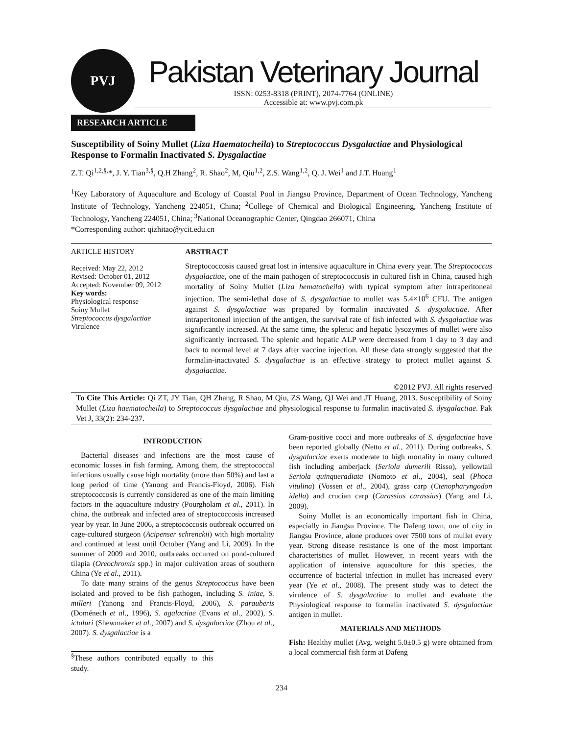PVJ
Pakistan Veterinary Journal
ISSN: 0253-8318 (PRINT), 2074-7764 (ONLINE)
Accessible at: www.pvj.com.pk
RESEARCH ARTICLE
Susceptibility of Soiny Mullet (Liza Haematocheila) to Streptococcus Dysgalactiae and Physiological Response to Formalin Inactivated S. Dysgalactiae
Z.T. Qi<sup>1,2,§,</sup>*, J. Y. Tian<sup>3,§</sup>, Q.H Zhang<sup>2</sup>, R. Shao<sup>2</sup>, M, Qiu<sup>1,2</sup>, Z.S. Wang<sup>1,2</sup>, Q. J. Wei<sup>1</sup> and J.T. Huang<sup>1</sup>
<sup>1</sup> Key Laboratory of Aquaculture and Ecology of Coastal Pool in Jiangsu Province, Department of Ocean Technology, Yancheng Institute of Technology, Yancheng 224051, China; <sup>2</sup>College of Chemical and Biological Engineering, Yancheng Institute of Technology, Yancheng 224051, China; <sup>3</sup>National Oceanographic Center, Qingdao 266071, China
*Corresponding author: qizhitao@ycit.edu.cn
ARTICLE HISTORY
Received: May 22, 2012
Revised: October 01, 2012
Accepted: November 09, 2012
Key words:
Physiological response
Soiny Mullet
Streptococcus dysgalactiae
Virulence
ABSTRACT
Streptococcosis caused great lost in intensive aquaculture in China every year. The Streptococcus dysgalactiae, one of the main pathogen of streptococcosis in cultured fish in China, caused high mortality of Soiny Mullet (Liza hematocheila) with typical symptom after intraperitoneal injection. The semi-lethal dose of S. dysgalactiae to mullet was 5.4×10<sup>6</sup> CFU. The antigen against S. dysgalactiae was prepared by formalin inactivated S. dysgalactiae. After intraperitoneal injection of the antigen, the survival rate of fish infected with S. dysgalactiae was significantly increased. At the same time, the splenic and hepatic lysozymes of mullet were also significantly increased. The splenic and hepatic ALP were decreased from 1 day to 3 day and back to normal level at 7 days after vaccine injection. All these data strongly suggested that the formalin-inactivated S. dysgalactiae is an effective strategy to protect mullet against S. dysgalactiae.
©2012 PVJ. All rights reserved
To Cite This Article: Qi ZT, JY Tian, QH Zhang, R Shao, M Qiu, ZS Wang, QJ Wei and JT Huang, 2013. Susceptibility of Soiny Mullet (Liza haematocheila) to Streptococcus dysgalactiae and physiological response to formalin inactivated S. dysgalactiae. Pak Vet J, 33(2): 234-237.
INTRODUCTION
Bacterial diseases and infections are the most cause of economic losses in fish farming. Among them, the streptococcal infections usually cause high mortality (more than 50%) and last a long period of time (Yanong and Francis-Floyd, 2006). Fish streptococcosis is currently considered as one of the main limiting factors in the aquaculture industry (Pourgholam et al., 2011). In china, the outbreak and infected area of streptococcosis increased year by year. In June 2006, a streptococcosis outbreak occurred on cage-cultured sturgeon (Acipenser schrenckii) with high mortality and continued at least until October (Yang and Li, 2009). In the summer of 2009 and 2010, outbreaks occurred on pond-cultured tilapia (Oreochromis spp.) in major cultivation areas of southern China (Ye et al., 2011).
To date many strains of the genus Streptococcus have been isolated and proved to be fish pathogen, including S. iniae, S. milleri (Yanong and Francis-Floyd, 2006), S. parauberis (Doménech et al., 1996), S. agalactiae (Evans et al., 2002), S. ictaluri (Shewmaker et al., 2007) and S. dysgalactiae (Zhou et al., 2007). S. dysgalactiae is a
<sup>§</sup> These authors contributed equally to this study.
Gram-positive cocci and more outbreaks of S. dysgalactiae have been reported globally (Netto et al., 2011). During outbreaks, S. dysgalactiae exerts moderate to high mortality in many cultured fish including amberjack (Seriola dumerili Risso), yellowtail Seriola quinqueradiata (Nomoto et al., 2004), seal (Phoca vitulina) (Vossen et al., 2004), grass carp (Ctenopharyngodon idella) and crucian carp (Carassius carassius) (Yang and Li, 2009).
Soiny Mullet is an economically important fish in China, especially in Jiangsu Province. The Dafeng town, one of city in Jiangsu Province, alone produces over 7500 tons of mullet every year. Strong disease resistance is one of the most important characteristics of mullet. However, in recent years with the application of intensive aquaculture for this species, the occurrence of bacterial infection in mullet has increased every year (Ye et al., 2008). The present study was to detect the virulence of S. dysgalactiae to mullet and evaluate the Physiological response to formalin inactivated S. dysgalactiae antigen in mullet.
MATERIALS AND METHODS
Fish: Healthy mullet (Avg. weight 5.0±0.5 g) were obtained from a local commercial fish farm at Dafeng
234